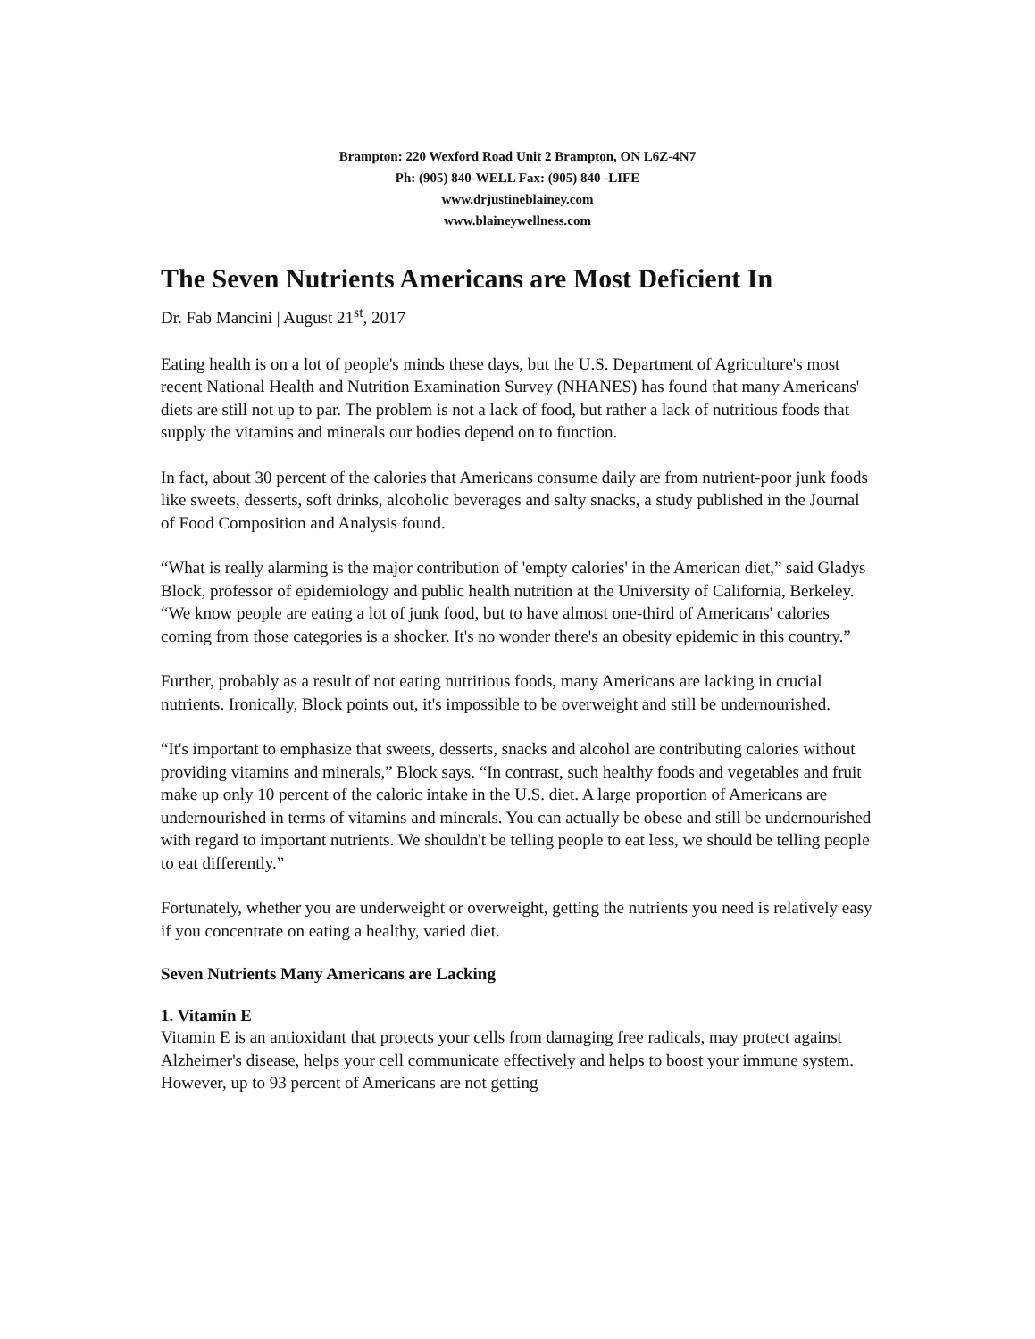Brampton: 220 Wexford Road Unit 2 Brampton, ON L6Z-4N7
Ph: (905) 840-WELL Fax: (905) 840 -LIFE
www.drjustineblainey.com
www.blaineywellness.com
The Seven Nutrients Americans are Most Deficient In
Dr. Fab Mancini | August 21<sup>st</sup>, 2017
Eating health is on a lot of people's minds these days, but the U.S. Department of Agriculture's most recent National Health and Nutrition Examination Survey (NHANES) has found that many Americans' diets are still not up to par. The problem is not a lack of food, but rather a lack of nutritious foods that supply the vitamins and minerals our bodies depend on to function.
In fact, about 30 percent of the calories that Americans consume daily are from nutrient-poor junk foods like sweets, desserts, soft drinks, alcoholic beverages and salty snacks, a study published in the Journal of Food Composition and Analysis found.
“What is really alarming is the major contribution of 'empty calories' in the American diet,” said Gladys Block, professor of epidemiology and public health nutrition at the University of California, Berkeley. “We know people are eating a lot of junk food, but to have almost one-third of Americans' calories coming from those categories is a shocker. It's no wonder there's an obesity epidemic in this country.”
Further, probably as a result of not eating nutritious foods, many Americans are lacking in crucial nutrients. Ironically, Block points out, it's impossible to be overweight and still be undernourished.
“It's important to emphasize that sweets, desserts, snacks and alcohol are contributing calories without providing vitamins and minerals,” Block says. “In contrast, such healthy foods and vegetables and fruit make up only 10 percent of the caloric intake in the U.S. diet. A large proportion of Americans are undernourished in terms of vitamins and minerals. You can actually be obese and still be undernourished with regard to important nutrients. We shouldn't be telling people to eat less, we should be telling people to eat differently.”
Fortunately, whether you are underweight or overweight, getting the nutrients you need is relatively easy if you concentrate on eating a healthy, varied diet.
Seven Nutrients Many Americans are Lacking
1. Vitamin E
Vitamin E is an antioxidant that protects your cells from damaging free radicals, may protect against Alzheimer's disease, helps your cell communicate effectively and helps to boost your immune system. However, up to 93 percent of Americans are not getting